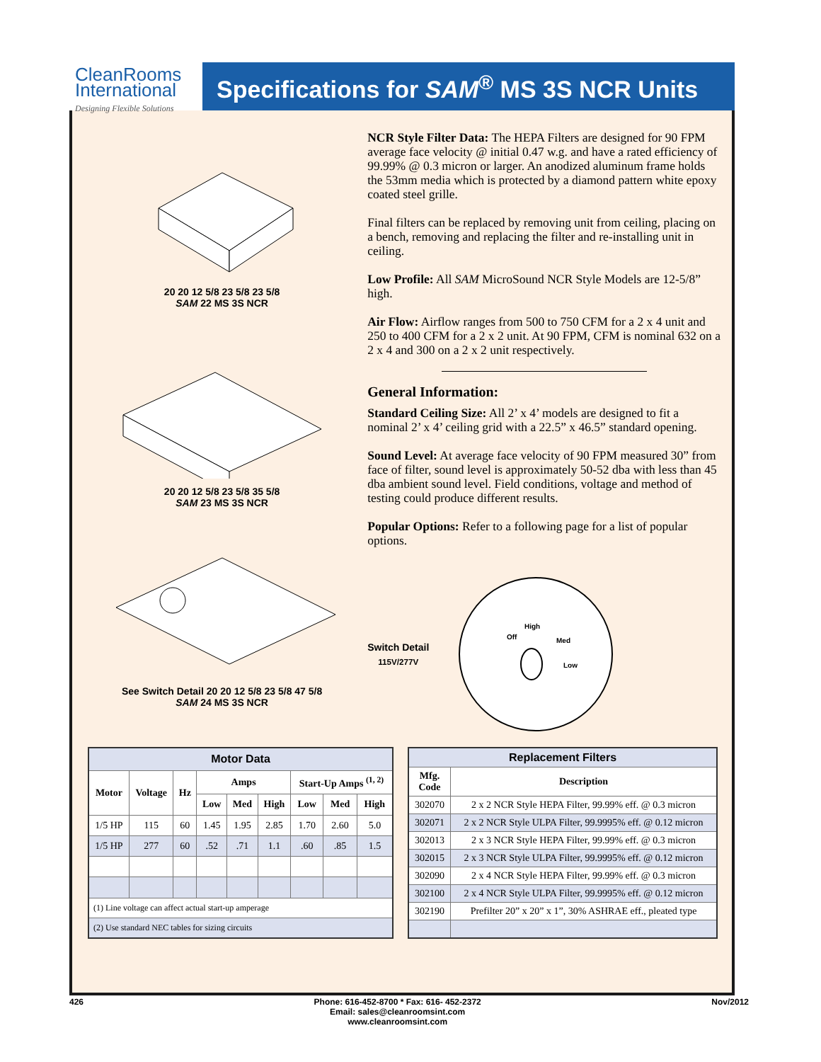CleanRooms
International
Designing Flexible Solutions
Specifications for SAM<sup>®</sup> MS 3S NCR Units
20 20 12 5/8 23 5/8 23 5/8
SAM 22 MS 3S NCR
20 20 12 5/8 23 5/8 35 5/8
SAM 23 MS 3S NCR
See Switch Detail 20 20 12 5/8 23 5/8 47 5/8
SAM 24 MS 3S NCR
NCR Style Filter Data: The HEPA Filters are designed for 90 FPM average face velocity @ initial 0.47 w.g. and have a rated efficiency of 99.99% @ 0.3 micron or larger. An anodized aluminum frame holds the 53mm media which is protected by a diamond pattern white epoxy coated steel grille.
Final filters can be replaced by removing unit from ceiling, placing on a bench, removing and replacing the filter and re-installing unit in ceiling.
Low Profile: All SAM MicroSound NCR Style Models are 12-5/8” high.
Air Flow: Airflow ranges from 500 to 750 CFM for a 2 x 4 unit and 250 to 400 CFM for a 2 x 2 unit. At 90 FPM, CFM is nominal 632 on a 2 x 4 and 300 on a 2 x 2 unit respectively.
General Information:
Standard Ceiling Size: All 2’ x 4’ models are designed to fit a nominal 2’ x 4’ ceiling grid with a 22.5” x 46.5” standard opening.
Sound Level: At average face velocity of 90 FPM measured 30” from face of filter, sound level is approximately 50-52 dba with less than 45 dba ambient sound level. Field conditions, voltage and method of testing could produce different results.
Popular Options: Refer to a following page for a list of popular options.
Switch Detail
115V/277V
Off
High
Med
Low
| Motor Data | | | | | | | | |
| --- | --- | --- | --- | --- | --- | --- | --- | --- |
| Motor | Voltage | Hz | Amps | | | Start-Up Amps <sup>(1, 2)</sup> | | |
| | | | Low | Med | High | Low | Med | High |
| 1/5 HP | 115 | 60 | 1.45 | 1.95 | 2.85 | 1.70 | 2.60 | 5.0 |
| 1/5 HP | 277 | 60 | .52 | .71 | 1.1 | .60 | .85 | 1.5 |
| (1) Line voltage can affect actual start-up amperage | | | | | | | | |
| (2) Use standard NEC tables for sizing circuits | | | | | | | | |
| Replacement Filters | |
| --- | --- |
| Mfg. Code | Description |
| 302070 | 2 x 2 NCR Style HEPA Filter, 99.99% eff. @ 0.3 micron |
| 302071 | 2 x 2 NCR Style ULPA Filter, 99.9995% eff. @ 0.12 micron |
| 302013 | 2 x 3 NCR Style HEPA Filter, 99.99% eff. @ 0.3 micron |
| 302015 | 2 x 3 NCR Style ULPA Filter, 99.9995% eff. @ 0.12 micron |
| 302090 | 2 x 4 NCR Style HEPA Filter, 99.99% eff. @ 0.3 micron |
| 302100 | 2 x 4 NCR Style ULPA Filter, 99.9995% eff. @ 0.12 micron |
| 302190 | Prefilter 20” x 20” x 1”, 30% ASHRAE eff., pleated type |
426 Phone: 616-452-8700 * Fax: 616- 452-2372
Email: sales@cleanroomsint.com
www.cleanroomsint.com Nov/2012